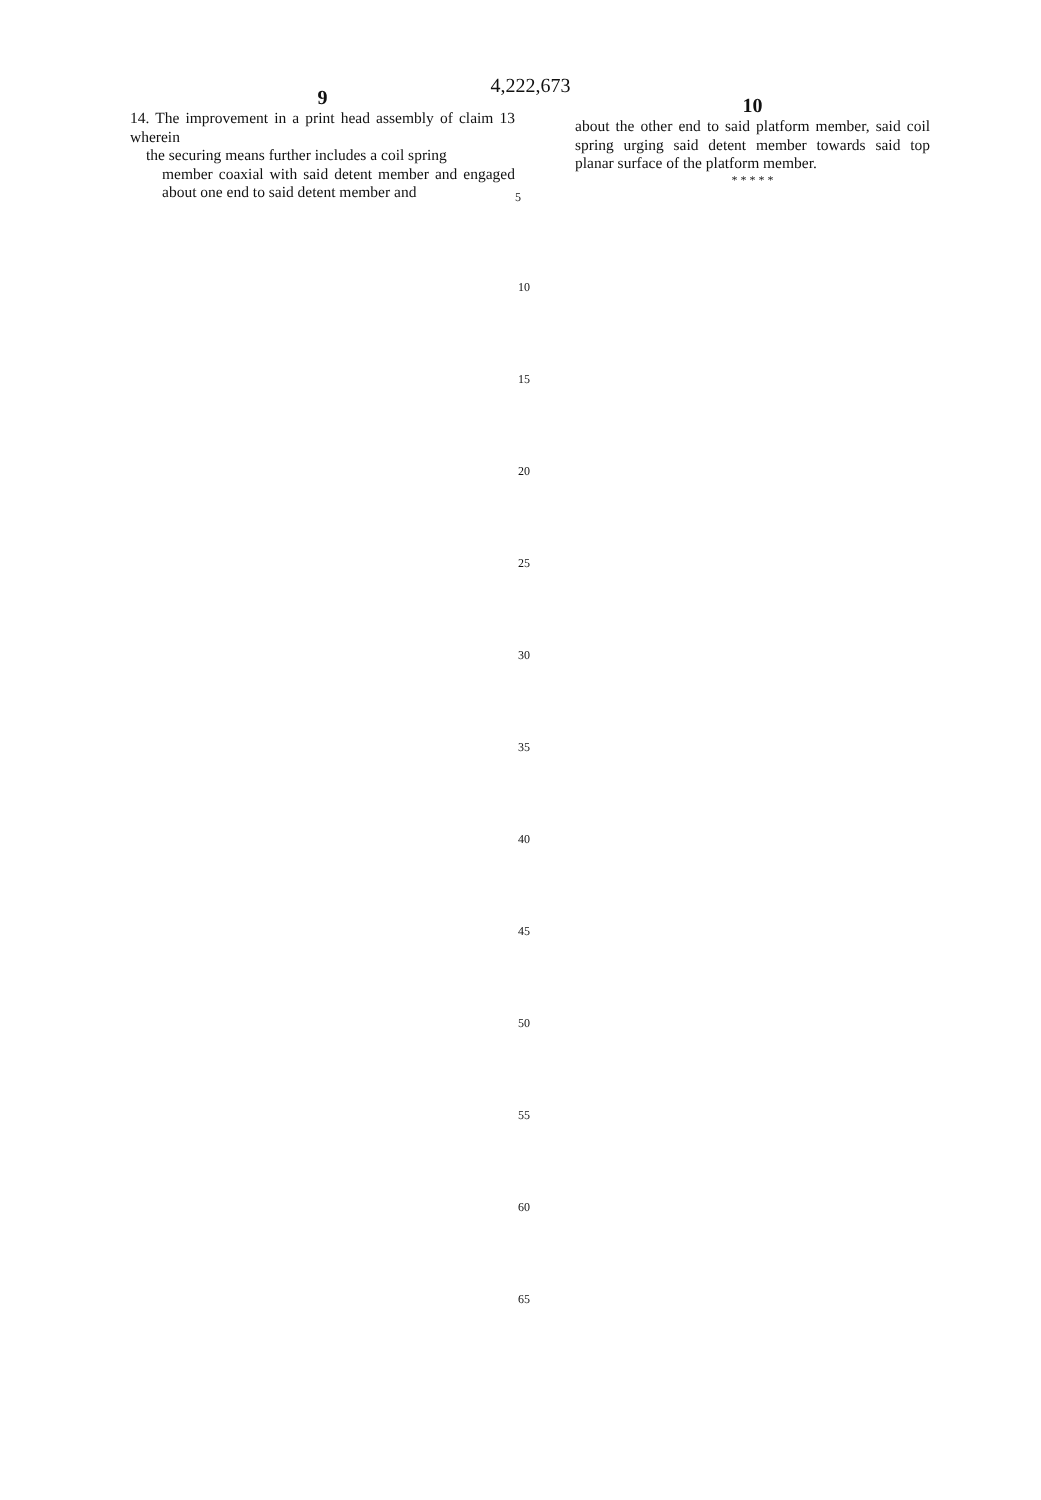4,222,673
9
14. The improvement in a print head assembly of claim 13 wherein
the securing means further includes a coil spring
member coaxial with said detent member and engaged about one end to said detent member and
5
10
about the other end to said platform member, said coil spring urging said detent member towards said top planar surface of the platform member.
* * * * *
10
15
20
25
30
35
40
45
50
55
60
65